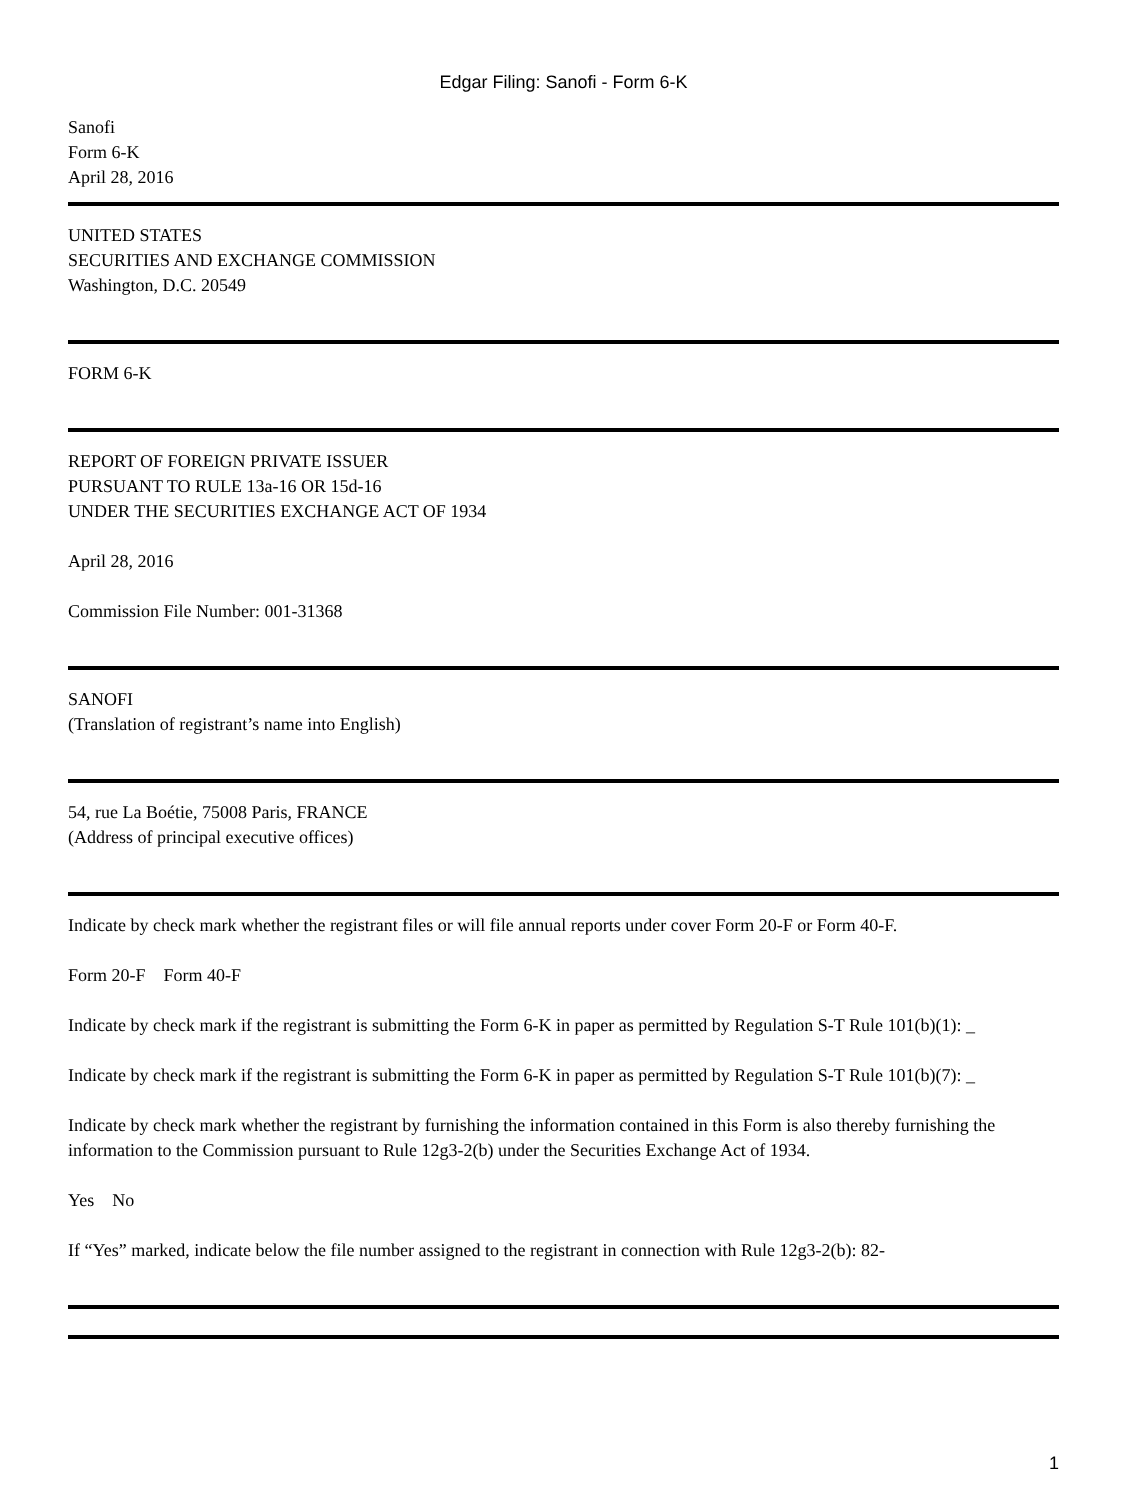Edgar Filing: Sanofi - Form 6-K
Sanofi
Form 6-K
April 28, 2016
UNITED STATES
SECURITIES AND EXCHANGE COMMISSION
Washington, D.C. 20549
FORM 6-K
REPORT OF FOREIGN PRIVATE ISSUER
PURSUANT TO RULE 13a-16 OR 15d-16
UNDER THE SECURITIES EXCHANGE ACT OF 1934
April 28, 2016
Commission File Number: 001-31368
SANOFI
(Translation of registrant’s name into English)
54, rue La Boétie, 75008 Paris, FRANCE
(Address of principal executive offices)
Indicate by check mark whether the registrant files or will file annual reports under cover Form 20-F or Form 40-F.
Form 20-F Form 40-F
Indicate by check mark if the registrant is submitting the Form 6-K in paper as permitted by Regulation S-T Rule 101(b)(1): _
Indicate by check mark if the registrant is submitting the Form 6-K in paper as permitted by Regulation S-T Rule 101(b)(7): _
Indicate by check mark whether the registrant by furnishing the information contained in this Form is also thereby furnishing the information to the Commission pursuant to Rule 12g3-2(b) under the Securities Exchange Act of 1934.
Yes No
If “Yes” marked, indicate below the file number assigned to the registrant in connection with Rule 12g3-2(b): 82-
1